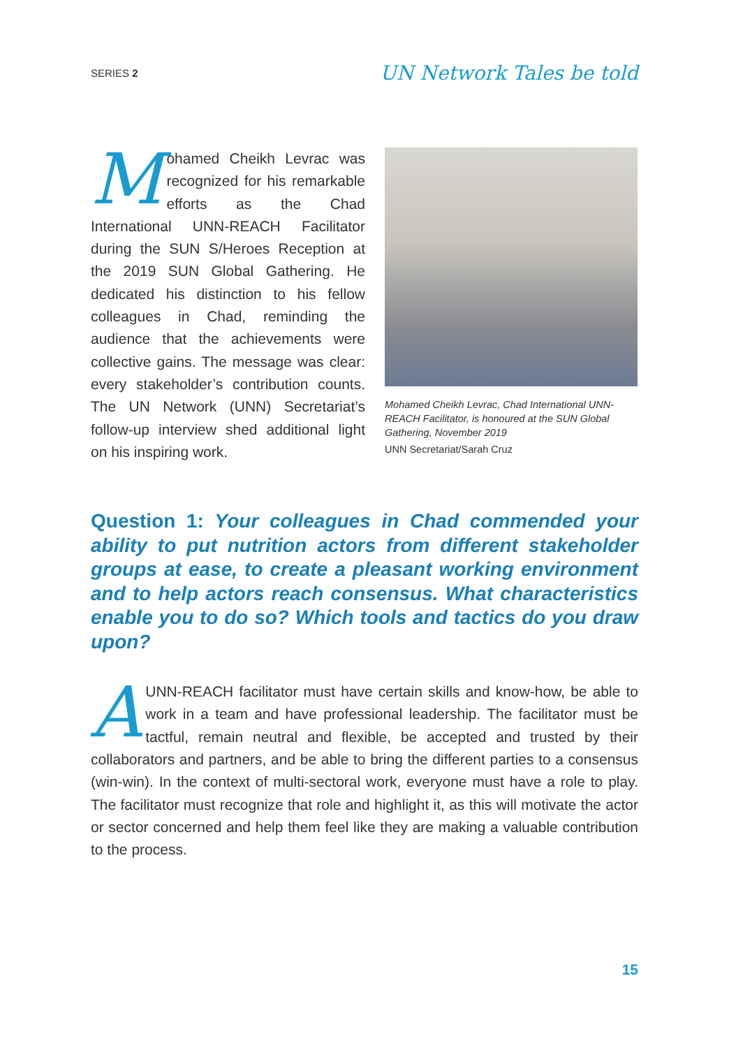SERIES 2 UN Network Tales be told
Mohamed Cheikh Levrac was recognized for his remarkable efforts as the Chad International UNN-REACH Facilitator during the SUN S/Heroes Reception at the 2019 SUN Global Gathering. He dedicated his distinction to his fellow colleagues in Chad, reminding the audience that the achievements were collective gains. The message was clear: every stakeholder’s contribution counts. The UN Network (UNN) Secretariat’s follow-up interview shed additional light on his inspiring work.
Mohamed Cheikh Levrac, Chad International UNN-REACH Facilitator, is honoured at the SUN Global Gathering, November 2019
UNN Secretariat/Sarah Cruz
Question 1: Your colleagues in Chad commended your ability to put nutrition actors from different stakeholder groups at ease, to create a pleasant working environment and to help actors reach consensus. What characteristics enable you to do so? Which tools and tactics do you draw upon?
A UNN-REACH facilitator must have certain skills and know-how, be able to work in a team and have professional leadership. The facilitator must be tactful, remain neutral and flexible, be accepted and trusted by their collaborators and partners, and be able to bring the different parties to a consensus (win-win). In the context of multi-sectoral work, everyone must have a role to play. The facilitator must recognize that role and highlight it, as this will motivate the actor or sector concerned and help them feel like they are making a valuable contribution to the process.
15